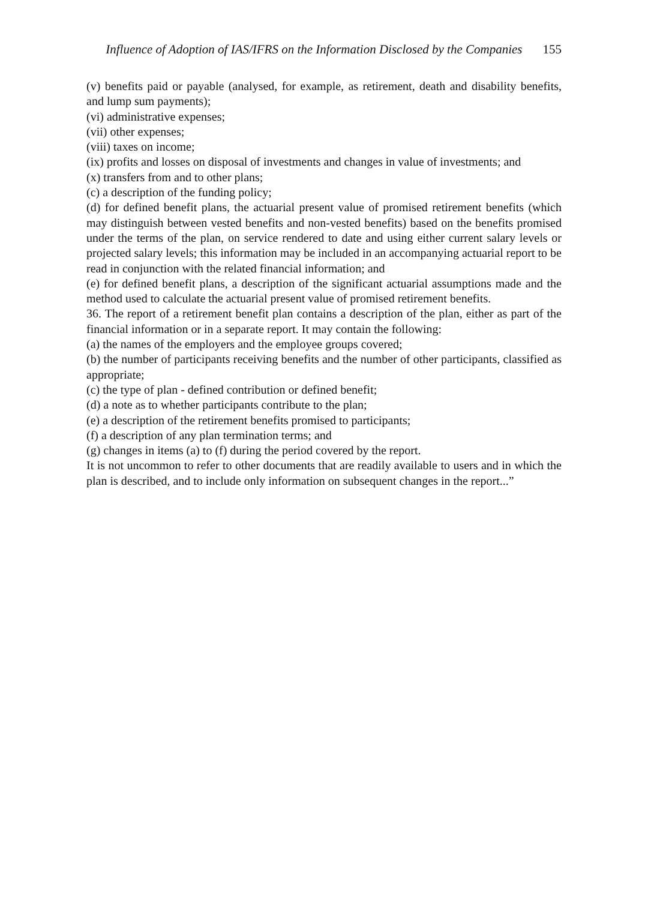Influence of Adoption of IAS/IFRS on the Information Disclosed by the Companies 155
(v) benefits paid or payable (analysed, for example, as retirement, death and disability benefits, and lump sum payments);
(vi) administrative expenses;
(vii) other expenses;
(viii) taxes on income;
(ix) profits and losses on disposal of investments and changes in value of investments; and
(x) transfers from and to other plans;
(c) a description of the funding policy;
(d) for defined benefit plans, the actuarial present value of promised retirement benefits (which may distinguish between vested benefits and non-vested benefits) based on the benefits promised under the terms of the plan, on service rendered to date and using either current salary levels or projected salary levels; this information may be included in an accompanying actuarial report to be read in conjunction with the related financial information; and
(e) for defined benefit plans, a description of the significant actuarial assumptions made and the method used to calculate the actuarial present value of promised retirement benefits.
36. The report of a retirement benefit plan contains a description of the plan, either as part of the financial information or in a separate report. It may contain the following:
(a) the names of the employers and the employee groups covered;
(b) the number of participants receiving benefits and the number of other participants, classified as appropriate;
(c) the type of plan - defined contribution or defined benefit;
(d) a note as to whether participants contribute to the plan;
(e) a description of the retirement benefits promised to participants;
(f) a description of any plan termination terms; and
(g) changes in items (a) to (f) during the period covered by the report.
It is not uncommon to refer to other documents that are readily available to users and in which the plan is described, and to include only information on subsequent changes in the report...”